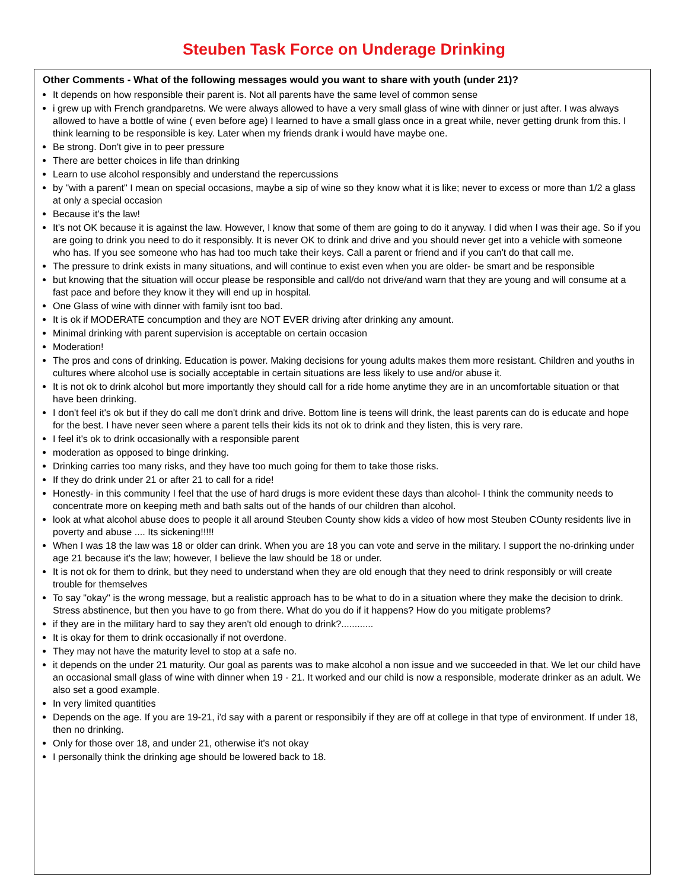Steuben Task Force on Underage Drinking
Other Comments - What of the following messages would you want to share with youth (under 21)?
It depends on how responsible their parent is. Not all parents have the same level of common sense
i grew up with French grandparetns. We were always allowed to have a very small glass of wine with dinner or just after. I was always allowed to have a bottle of wine ( even before age) I learned to have a small glass once in a great while, never getting drunk from this. I think learning to be responsible is key. Later when my friends drank i would have maybe one.
Be strong. Don't give in to peer pressure
There are better choices in life than drinking
Learn to use alcohol responsibly and understand the repercussions
by "with a parent" I mean on special occasions, maybe a sip of wine so they know what it is like; never to excess or more than 1/2 a glass at only a special occasion
Because it's the law!
It's not OK because it is against the law. However, I know that some of them are going to do it anyway. I did when I was their age. So if you are going to drink you need to do it responsibly. It is never OK to drink and drive and you should never get into a vehicle with someone who has. If you see someone who has had too much take their keys. Call a parent or friend and if you can't do that call me.
The pressure to drink exists in many situations, and will continue to exist even when you are older- be smart and be responsible
but knowing that the situation will occur please be responsible and call/do not drive/and warn that they are young and will consume at a fast pace and before they know it they will end up in hospital.
One Glass of wine with dinner with family isnt too bad.
It is ok if MODERATE concumption and they are NOT EVER driving after drinking any amount.
Minimal drinking with parent supervision is acceptable on certain occasion
Moderation!
The pros and cons of drinking. Education is power. Making decisions for young adults makes them more resistant. Children and youths in cultures where alcohol use is socially acceptable in certain situations are less likely to use and/or abuse it.
It is not ok to drink alcohol but more importantly they should call for a ride home anytime they are in an uncomfortable situation or that have been drinking.
I don't feel it's ok but if they do call me don't drink and drive. Bottom line is teens will drink, the least parents can do is educate and hope for the best. I have never seen where a parent tells their kids its not ok to drink and they listen, this is very rare.
I feel it's ok to drink occasionally with a responsible parent
moderation as opposed to binge drinking.
Drinking carries too many risks, and they have too much going for them to take those risks.
If they do drink under 21 or after 21 to call for a ride!
Honestly- in this community I feel that the use of hard drugs is more evident these days than alcohol- I think the community needs to concentrate more on keeping meth and bath salts out of the hands of our children than alcohol.
look at what alcohol abuse does to people it all around Steuben County show kids a video of how most Steuben COunty residents live in poverty and abuse .... Its sickening!!!!!
When I was 18 the law was 18 or older can drink. When you are 18 you can vote and serve in the military. I support the no-drinking under age 21 because it's the law; however, I believe the law should be 18 or under.
It is not ok for them to drink, but they need to understand when they are old enough that they need to drink responsibly or will create trouble for themselves
To say "okay" is the wrong message, but a realistic approach has to be what to do in a situation where they make the decision to drink. Stress abstinence, but then you have to go from there. What do you do if it happens? How do you mitigate problems?
if they are in the military hard to say they aren't old enough to drink?............
It is okay for them to drink occasionally if not overdone.
They may not have the maturity level to stop at a safe no.
it depends on the under 21 maturity. Our goal as parents was to make alcohol a non issue and we succeeded in that. We let our child have an occasional small glass of wine with dinner when 19 - 21. It worked and our child is now a responsible, moderate drinker as an adult. We also set a good example.
In very limited quantities
Depends on the age. If you are 19-21, i'd say with a parent or responsibily if they are off at college in that type of environment. If under 18, then no drinking.
Only for those over 18, and under 21, otherwise it's not okay
I personally think the drinking age should be lowered back to 18.